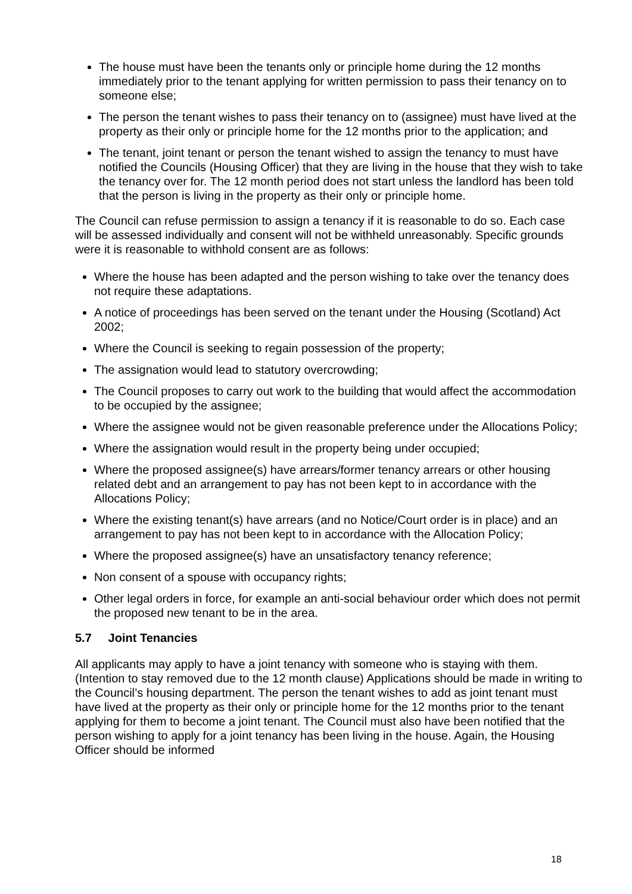The house must have been the tenants only or principle home during the 12 months immediately prior to the tenant applying for written permission to pass their tenancy on to someone else;
The person the tenant wishes to pass their tenancy on to (assignee) must have lived at the property as their only or principle home for the 12 months prior to the application; and
The tenant, joint tenant or person the tenant wished to assign the tenancy to must have notified the Councils (Housing Officer) that they are living in the house that they wish to take the tenancy over for. The 12 month period does not start unless the landlord has been told that the person is living in the property as their only or principle home.
The Council can refuse permission to assign a tenancy if it is reasonable to do so. Each case will be assessed individually and consent will not be withheld unreasonably. Specific grounds were it is reasonable to withhold consent are as follows:
Where the house has been adapted and the person wishing to take over the tenancy does not require these adaptations.
A notice of proceedings has been served on the tenant under the Housing (Scotland) Act 2002;
Where the Council is seeking to regain possession of the property;
The assignation would lead to statutory overcrowding;
The Council proposes to carry out work to the building that would affect the accommodation to be occupied by the assignee;
Where the assignee would not be given reasonable preference under the Allocations Policy;
Where the assignation would result in the property being under occupied;
Where the proposed assignee(s) have arrears/former tenancy arrears or other housing related debt and an arrangement to pay has not been kept to in accordance with the Allocations Policy;
Where the existing tenant(s) have arrears (and no Notice/Court order is in place) and an arrangement to pay has not been kept to in accordance with the Allocation Policy;
Where the proposed assignee(s) have an unsatisfactory tenancy reference;
Non consent of a spouse with occupancy rights;
Other legal orders in force, for example an anti-social behaviour order which does not permit the proposed new tenant to be in the area.
5.7 Joint Tenancies
All applicants may apply to have a joint tenancy with someone who is staying with them. (Intention to stay removed due to the 12 month clause) Applications should be made in writing to the Council’s housing department. The person the tenant wishes to add as joint tenant must have lived at the property as their only or principle home for the 12 months prior to the tenant applying for them to become a joint tenant. The Council must also have been notified that the person wishing to apply for a joint tenancy has been living in the house. Again, the Housing Officer should be informed
18